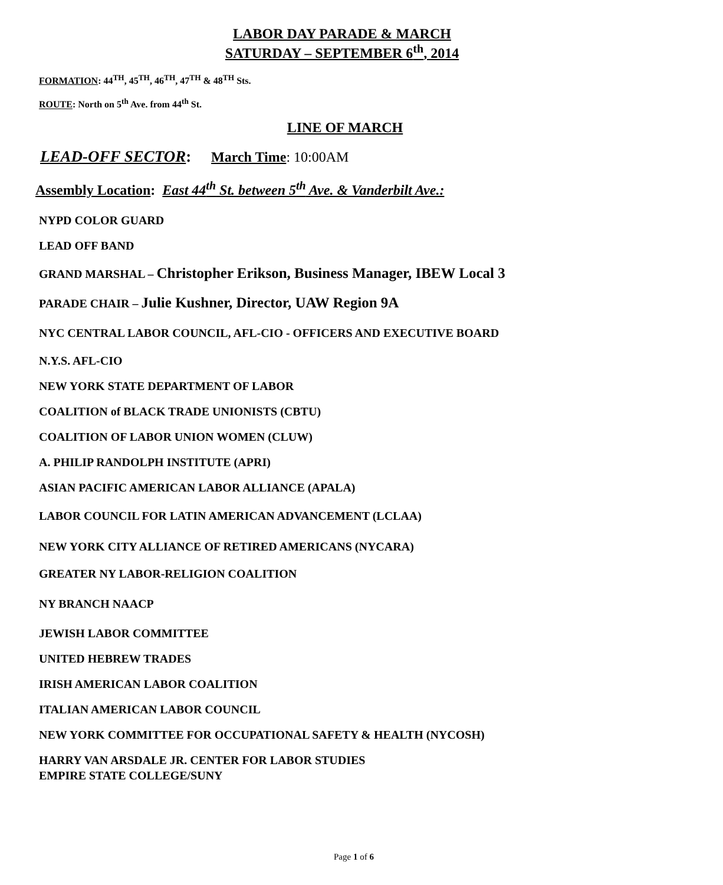LABOR DAY PARADE & MARCH
SATURDAY – SEPTEMBER 6<sup>th</sup>, 2014
FORMATION: 44<sup>TH</sup>, 45<sup>TH</sup>, 46<sup>TH</sup>, 47<sup>TH</sup> & 48<sup>TH</sup> Sts.
ROUTE: North on 5<sup>th</sup> Ave. from 44<sup>th</sup> St.
LINE OF MARCH
LEAD-OFF SECTOR: March Time: 10:00AM
Assembly Location: East 44<sup>th</sup> St. between 5<sup>th</sup> Ave. & Vanderbilt Ave.:
NYPD COLOR GUARD
LEAD OFF BAND
GRAND MARSHAL – Christopher Erikson, Business Manager, IBEW Local 3
PARADE CHAIR – Julie Kushner, Director, UAW Region 9A
NYC CENTRAL LABOR COUNCIL, AFL-CIO - OFFICERS AND EXECUTIVE BOARD
N.Y.S. AFL-CIO
NEW YORK STATE DEPARTMENT OF LABOR
COALITION of BLACK TRADE UNIONISTS (CBTU)
COALITION OF LABOR UNION WOMEN (CLUW)
A. PHILIP RANDOLPH INSTITUTE (APRI)
ASIAN PACIFIC AMERICAN LABOR ALLIANCE (APALA)
LABOR COUNCIL FOR LATIN AMERICAN ADVANCEMENT (LCLAA)
NEW YORK CITY ALLIANCE OF RETIRED AMERICANS (NYCARA)
GREATER NY LABOR-RELIGION COALITION
NY BRANCH NAACP
JEWISH LABOR COMMITTEE
UNITED HEBREW TRADES
IRISH AMERICAN LABOR COALITION
ITALIAN AMERICAN LABOR COUNCIL
NEW YORK COMMITTEE FOR OCCUPATIONAL SAFETY & HEALTH (NYCOSH)
HARRY VAN ARSDALE JR. CENTER FOR LABOR STUDIES
EMPIRE STATE COLLEGE/SUNY
Page 1 of 6